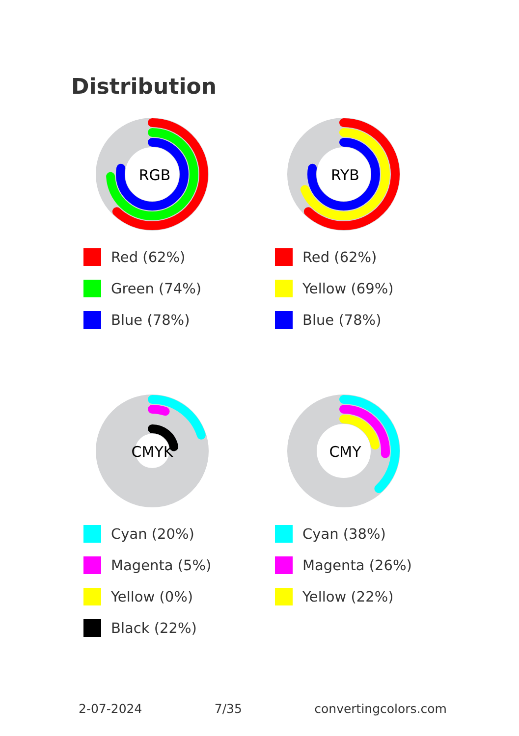Distribution
RGB
Red (62%)
Green (74%)
Blue (78%)
RYB
Red (62%)
Yellow (69%)
Blue (78%)
CMYK
Cyan (20%)
Magenta (5%)
Yellow (0%)
Black (22%)
CMY
Cyan (38%)
Magenta (26%)
Yellow (22%)
2-07-2024 7/35 convertingcolors.com